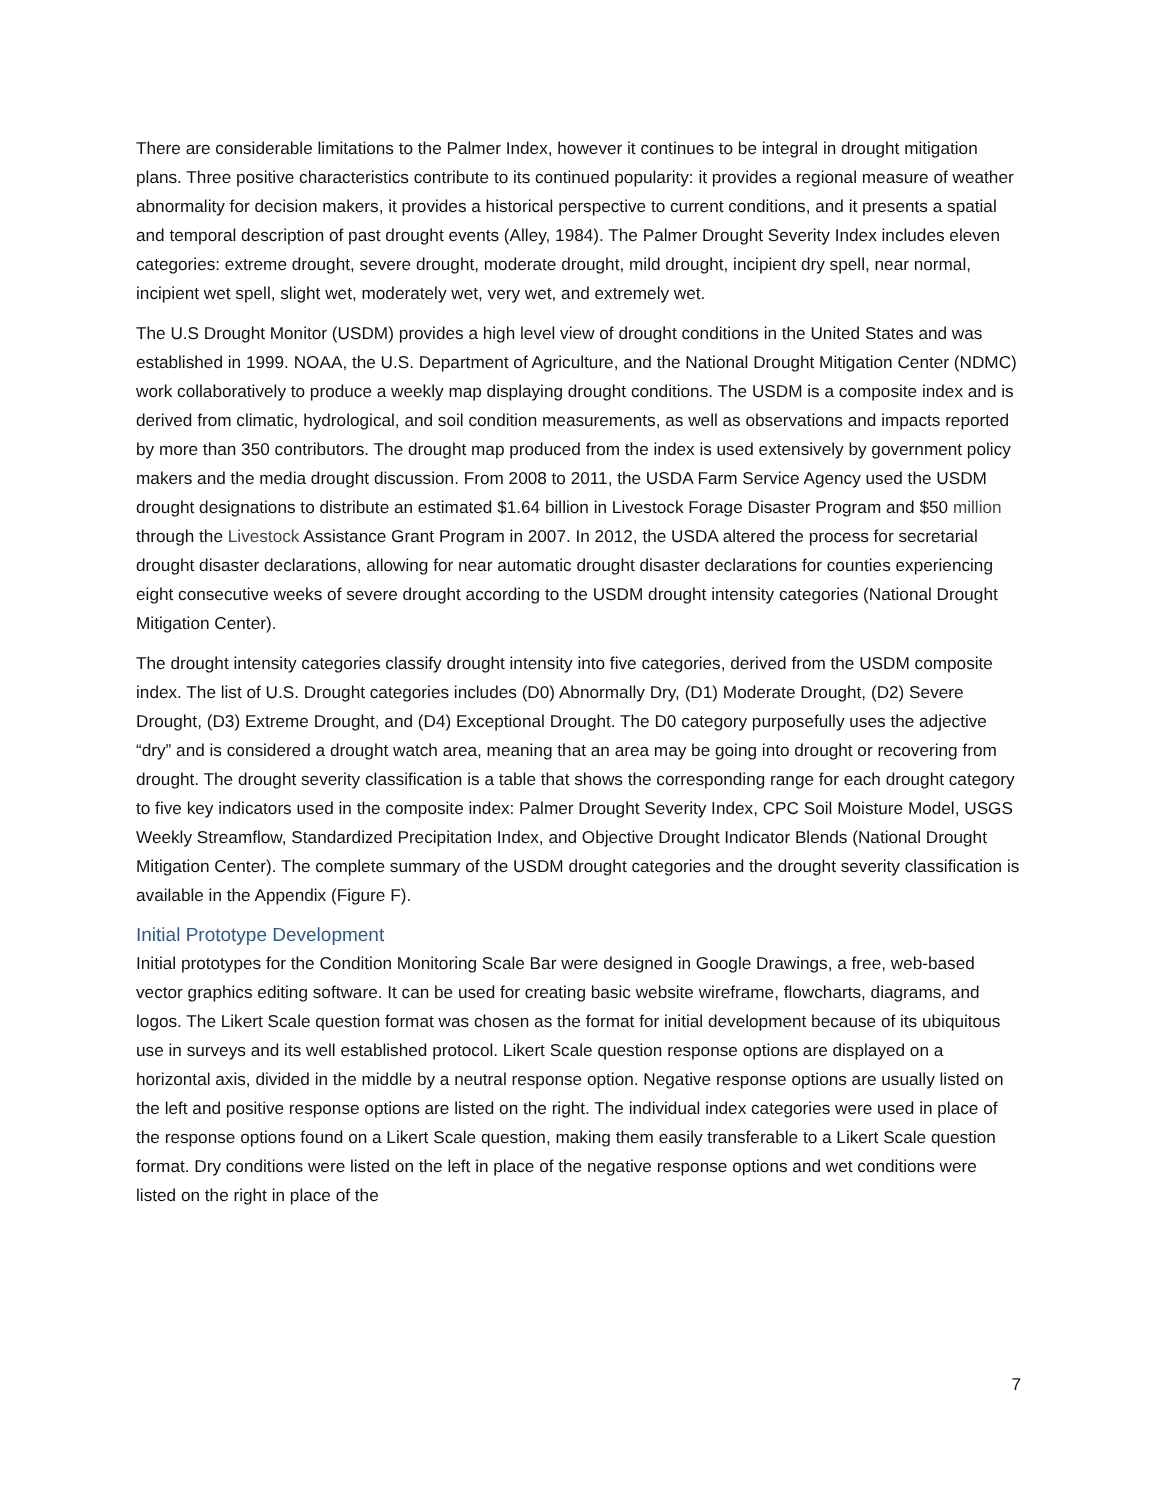There are considerable limitations to the Palmer Index, however it continues to be integral in drought mitigation plans. Three positive characteristics contribute to its continued popularity: it provides a regional measure of weather abnormality for decision makers, it provides a historical perspective to current conditions, and it presents a spatial and temporal description of past drought events (Alley, 1984). The Palmer Drought Severity Index includes eleven categories: extreme drought, severe drought, moderate drought, mild drought, incipient dry spell, near normal, incipient wet spell, slight wet, moderately wet, very wet, and extremely wet.
The U.S Drought Monitor (USDM) provides a high level view of drought conditions in the United States and was established in 1999. NOAA, the U.S. Department of Agriculture, and the National Drought Mitigation Center (NDMC) work collaboratively to produce a weekly map displaying drought conditions. The USDM is a composite index and is derived from climatic, hydrological, and soil condition measurements, as well as observations and impacts reported by more than 350 contributors. The drought map produced from the index is used extensively by government policy makers and the media drought discussion. From 2008 to 2011, the USDA Farm Service Agency used the USDM drought designations to distribute an estimated $1.64 billion in Livestock Forage Disaster Program and $50 million through the Livestock Assistance Grant Program in 2007. In 2012, the USDA altered the process for secretarial drought disaster declarations, allowing for near automatic drought disaster declarations for counties experiencing eight consecutive weeks of severe drought according to the USDM drought intensity categories (National Drought Mitigation Center).
The drought intensity categories classify drought intensity into five categories, derived from the USDM composite index. The list of U.S. Drought categories includes (D0) Abnormally Dry, (D1) Moderate Drought, (D2) Severe Drought, (D3) Extreme Drought, and (D4) Exceptional Drought. The D0 category purposefully uses the adjective “dry” and is considered a drought watch area, meaning that an area may be going into drought or recovering from drought. The drought severity classification is a table that shows the corresponding range for each drought category to five key indicators used in the composite index: Palmer Drought Severity Index, CPC Soil Moisture Model, USGS Weekly Streamflow, Standardized Precipitation Index, and Objective Drought Indicator Blends (National Drought Mitigation Center). The complete summary of the USDM drought categories and the drought severity classification is available in the Appendix (Figure F).
Initial Prototype Development
Initial prototypes for the Condition Monitoring Scale Bar were designed in Google Drawings, a free, web-based vector graphics editing software. It can be used for creating basic website wireframe, flowcharts, diagrams, and logos. The Likert Scale question format was chosen as the format for initial development because of its ubiquitous use in surveys and its well established protocol. Likert Scale question response options are displayed on a horizontal axis, divided in the middle by a neutral response option. Negative response options are usually listed on the left and positive response options are listed on the right. The individual index categories were used in place of the response options found on a Likert Scale question, making them easily transferable to a Likert Scale question format. Dry conditions were listed on the left in place of the negative response options and wet conditions were listed on the right in place of the
7